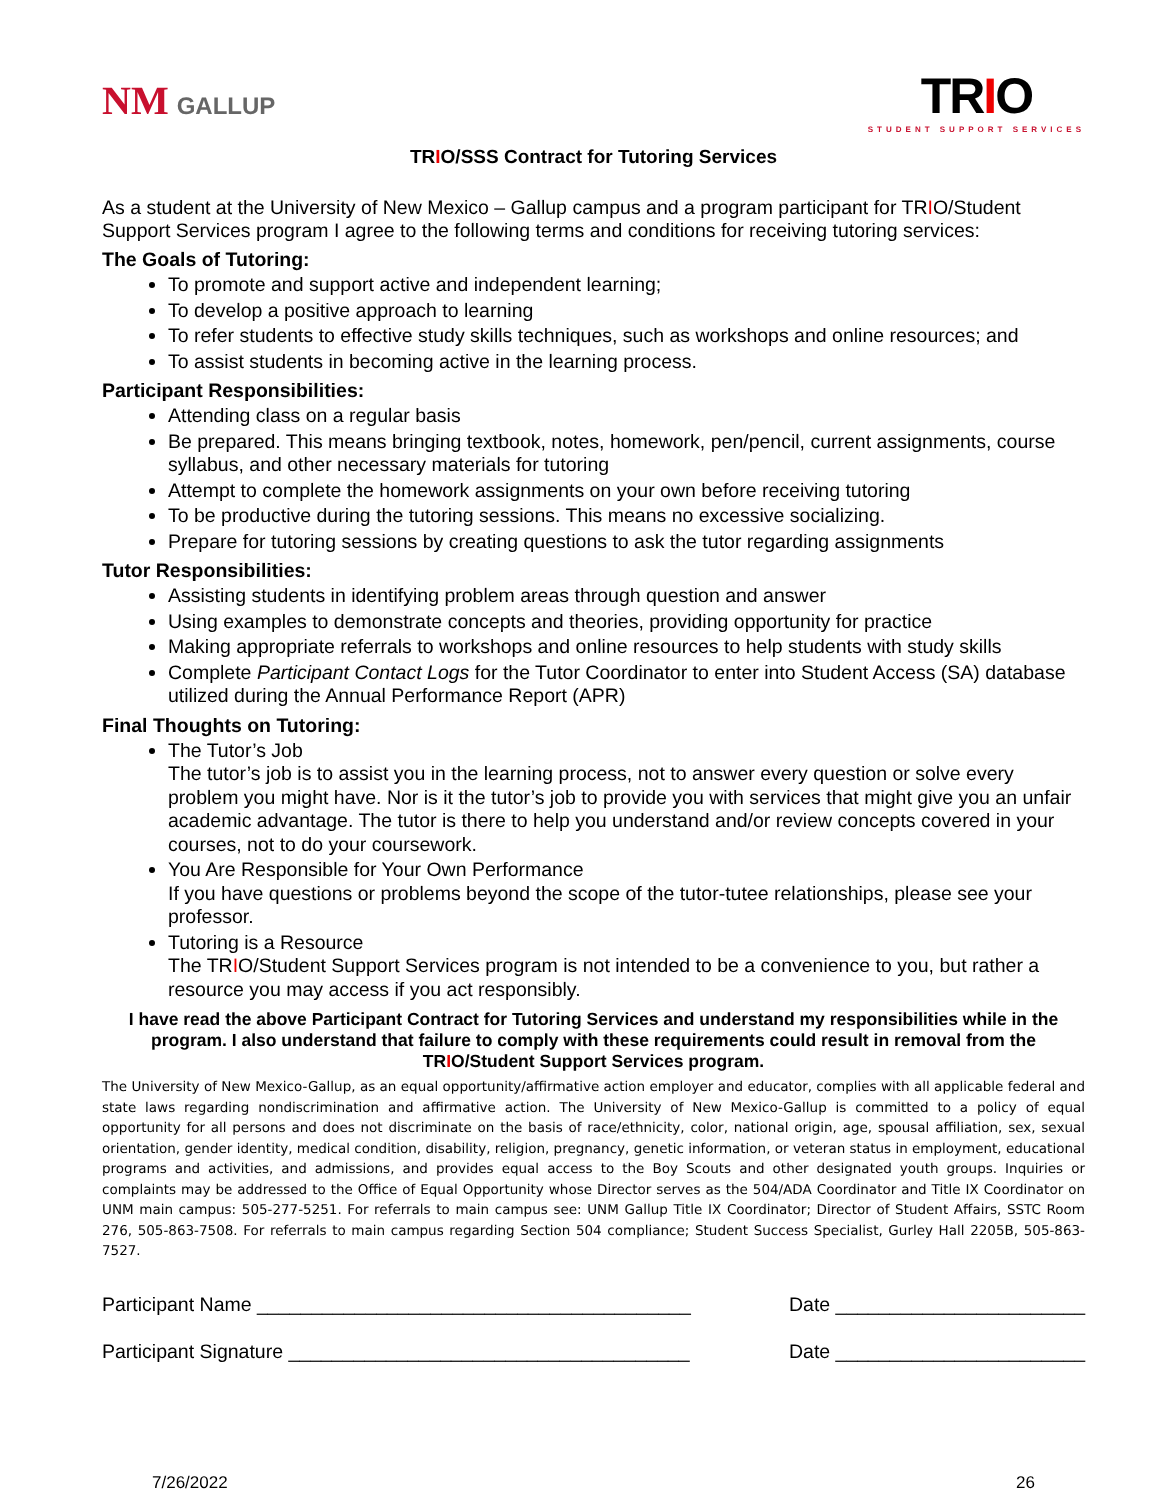NM GALLUP
TRIO
STUDENT SUPPORT SERVICES
TRIO/SSS Contract for Tutoring Services
As a student at the University of New Mexico – Gallup campus and a program participant for TRIO/Student Support Services program I agree to the following terms and conditions for receiving tutoring services:
The Goals of Tutoring:
To promote and support active and independent learning;
To develop a positive approach to learning
To refer students to effective study skills techniques, such as workshops and online resources; and
To assist students in becoming active in the learning process.
Participant Responsibilities:
Attending class on a regular basis
Be prepared. This means bringing textbook, notes, homework, pen/pencil, current assignments, course syllabus, and other necessary materials for tutoring
Attempt to complete the homework assignments on your own before receiving tutoring
To be productive during the tutoring sessions. This means no excessive socializing.
Prepare for tutoring sessions by creating questions to ask the tutor regarding assignments
Tutor Responsibilities:
Assisting students in identifying problem areas through question and answer
Using examples to demonstrate concepts and theories, providing opportunity for practice
Making appropriate referrals to workshops and online resources to help students with study skills
Complete Participant Contact Logs for the Tutor Coordinator to enter into Student Access (SA) database utilized during the Annual Performance Report (APR)
Final Thoughts on Tutoring:
The Tutor’s Job
The tutor’s job is to assist you in the learning process, not to answer every question or solve every problem you might have. Nor is it the tutor’s job to provide you with services that might give you an unfair academic advantage. The tutor is there to help you understand and/or review concepts covered in your courses, not to do your coursework.
You Are Responsible for Your Own Performance
If you have questions or problems beyond the scope of the tutor-tutee relationships, please see your professor.
Tutoring is a Resource
The TRIO/Student Support Services program is not intended to be a convenience to you, but rather a resource you may access if you act responsibly.
I have read the above Participant Contract for Tutoring Services and understand my responsibilities while in the program. I also understand that failure to comply with these requirements could result in removal from the TRIO/Student Support Services program.
The University of New Mexico-Gallup, as an equal opportunity/affirmative action employer and educator, complies with all applicable federal and state laws regarding nondiscrimination and affirmative action. The University of New Mexico-Gallup is committed to a policy of equal opportunity for all persons and does not discriminate on the basis of race/ethnicity, color, national origin, age, spousal affiliation, sex, sexual orientation, gender identity, medical condition, disability, religion, pregnancy, genetic information, or veteran status in employment, educational programs and activities, and admissions, and provides equal access to the Boy Scouts and other designated youth groups. Inquiries or complaints may be addressed to the Office of Equal Opportunity whose Director serves as the 504/ADA Coordinator and Title IX Coordinator on UNM main campus: 505-277-5251. For referrals to main campus see: UNM Gallup Title IX Coordinator; Director of Student Affairs, SSTC Room 276, 505-863-7508. For referrals to main campus regarding Section 504 compliance; Student Success Specialist, Gurley Hall 2205B, 505-863-7527.
Participant Name ________________________________________ Date _______________________
Participant Signature _____________________________________ Date _______________________
7/26/2022 26